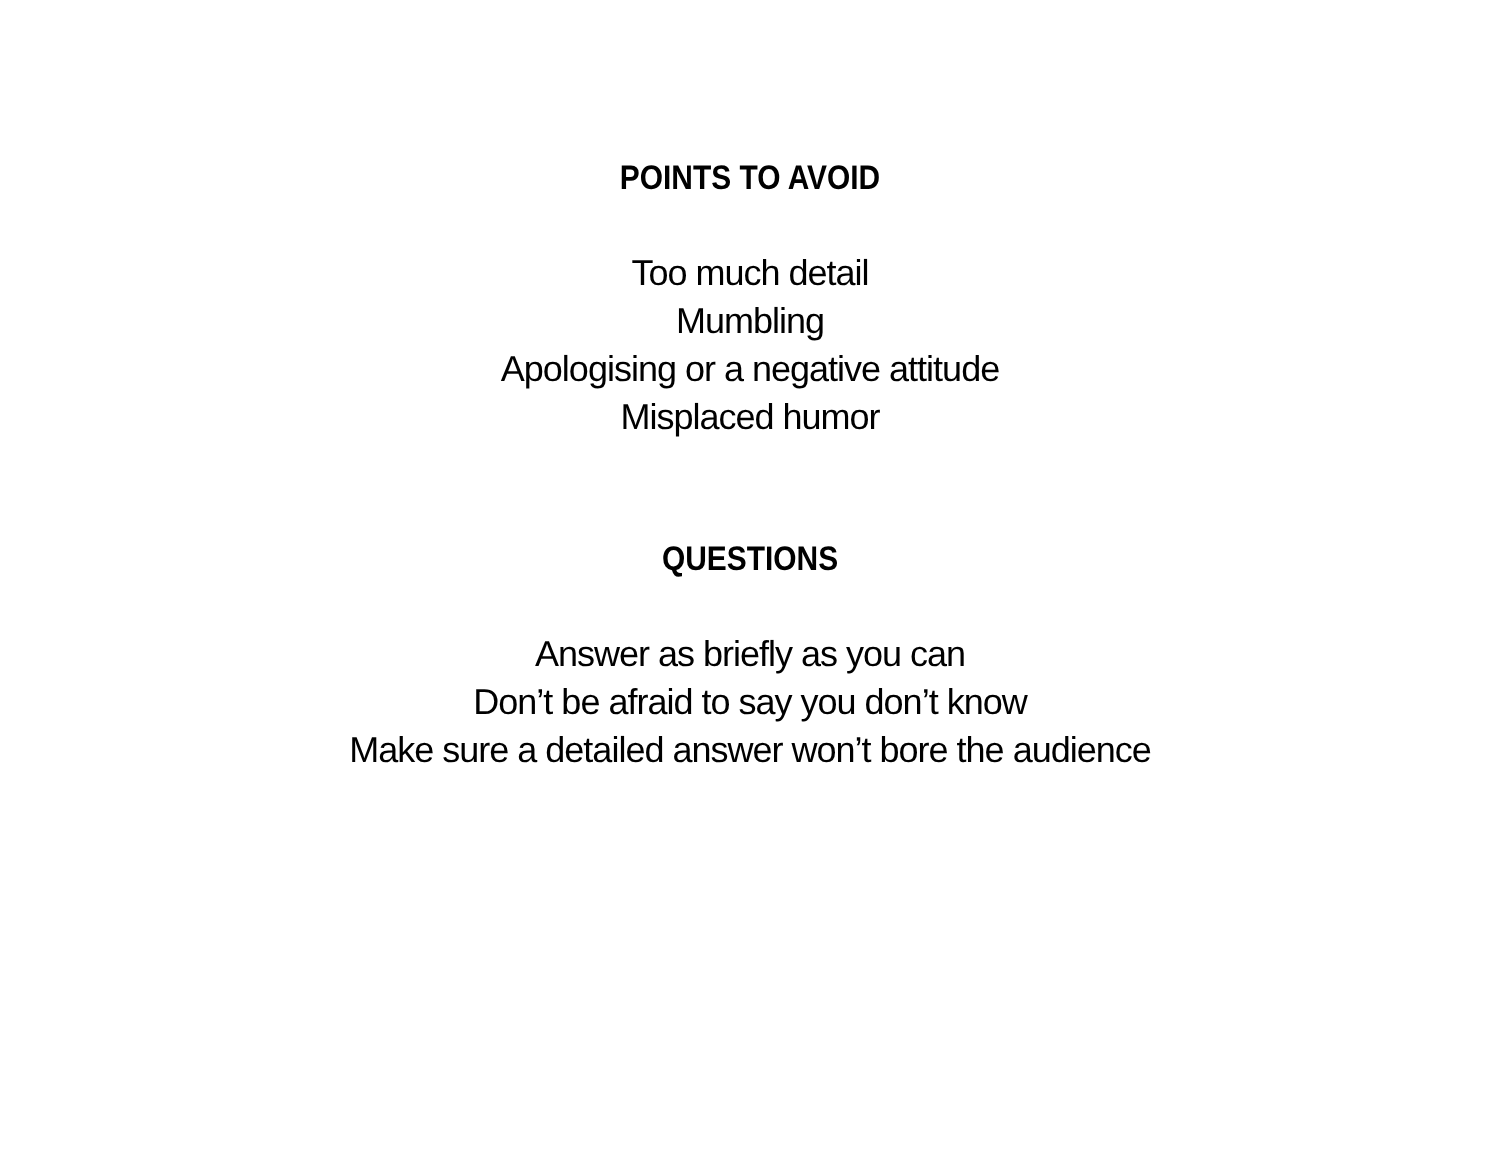POINTS TO AVOID
Too much detail
Mumbling
Apologising or a negative attitude
Misplaced humor
QUESTIONS
Answer as briefly as you can
Don’t be afraid to say you don’t know
Make sure a detailed answer won’t bore the audience